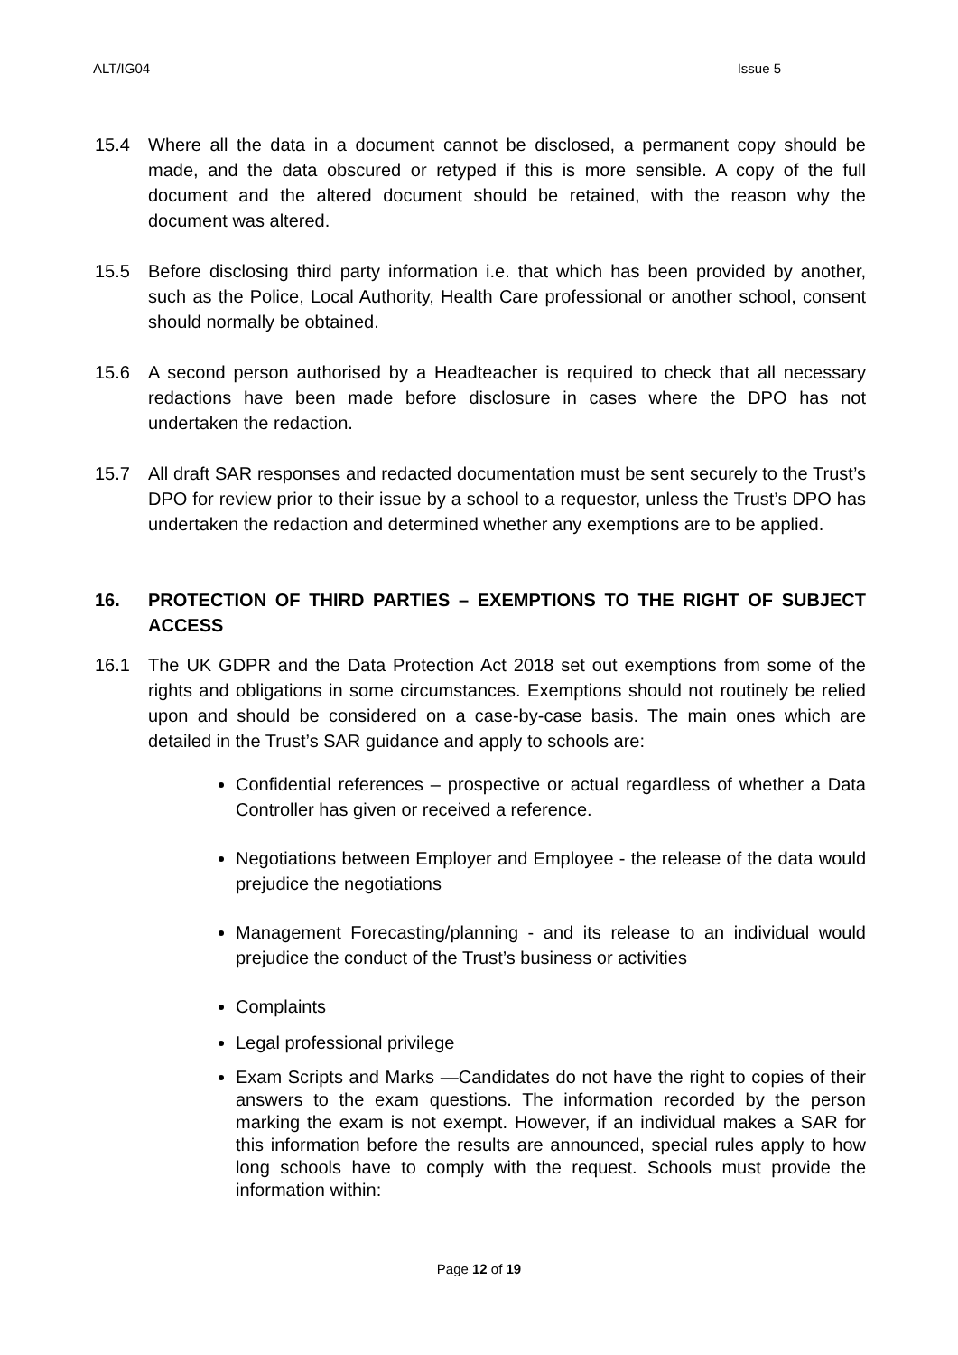ALT/IG04 Issue 5
15.4 Where all the data in a document cannot be disclosed, a permanent copy should be made, and the data obscured or retyped if this is more sensible. A copy of the full document and the altered document should be retained, with the reason why the document was altered.
15.5 Before disclosing third party information i.e. that which has been provided by another, such as the Police, Local Authority, Health Care professional or another school, consent should normally be obtained.
15.6 A second person authorised by a Headteacher is required to check that all necessary redactions have been made before disclosure in cases where the DPO has not undertaken the redaction.
15.7 All draft SAR responses and redacted documentation must be sent securely to the Trust’s DPO for review prior to their issue by a school to a requestor, unless the Trust’s DPO has undertaken the redaction and determined whether any exemptions are to be applied.
16. PROTECTION OF THIRD PARTIES – EXEMPTIONS TO THE RIGHT OF SUBJECT ACCESS
16.1 The UK GDPR and the Data Protection Act 2018 set out exemptions from some of the rights and obligations in some circumstances. Exemptions should not routinely be relied upon and should be considered on a case-by-case basis. The main ones which are detailed in the Trust’s SAR guidance and apply to schools are:
Confidential references – prospective or actual regardless of whether a Data Controller has given or received a reference.
Negotiations between Employer and Employee - the release of the data would prejudice the negotiations
Management Forecasting/planning - and its release to an individual would prejudice the conduct of the Trust’s business or activities
Complaints
Legal professional privilege
Exam Scripts and Marks —Candidates do not have the right to copies of their answers to the exam questions. The information recorded by the person marking the exam is not exempt. However, if an individual makes a SAR for this information before the results are announced, special rules apply to how long schools have to comply with the request. Schools must provide the information within:
Page 12 of 19